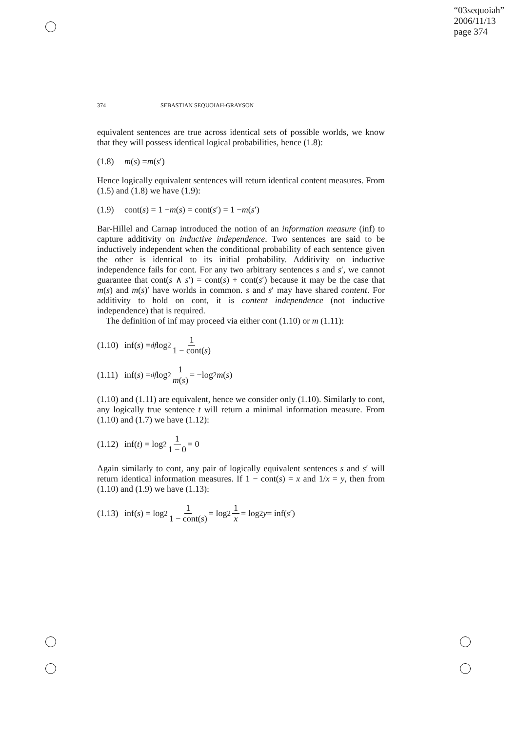“03sequoiah”
2006/11/13
page 374
374 SEBASTIAN SEQUOIAH-GRAYSON
equivalent sentences are true across identical sets of possible worlds, we know that they will possess identical logical probabilities, hence (1.8):
(1.8) m (s) = m (s ′)
Hence logically equivalent sentences will return identical content measures. From (1.5) and (1.8) we have (1.9):
(1.9) cont(s) = 1 − m (s) = cont(s ′) = 1 − m (s ′)
Bar-Hillel and Carnap introduced the notion of an information measure (inf) to capture additivity on inductive independence. Two sentences are said to be inductively independent when the conditional probability of each sentence given the other is identical to its initial probability. Additivity on inductive independence fails for cont. For any two arbitrary sentences s and s′, we cannot guarantee that cont(s ∧ s′) = cont(s) + cont(s′) because it may be the case that m(s) and m(s)′ have worlds in common. s and s′ may have shared content. For additivity to hold on cont, it is content independence (not inductive independence) that is required.
The definition of inf may proceed via either cont (1.10) or m (1.11):
(1.10) inf(s) =<sub>df</sub> log<sub>2</sub> 1 1 − cont(s)
(1.11) inf(s) =<sub>df</sub> log<sub>2</sub> 1 m(s) = −log<sub>2</sub> m (s)
(1.10) and (1.11) are equivalent, hence we consider only (1.10). Similarly to cont, any logically true sentence t will return a minimal information measure. From (1.10) and (1.7) we have (1.12):
(1.12) inf(t) = log<sub>2</sub> 1 1 − 0 = 0
Again similarly to cont, any pair of logically equivalent sentences s and s′ will return identical information measures. If 1 − cont(s) = x and 1/x = y, then from (1.10) and (1.9) we have (1.13):
(1.13) inf(s) = log<sub>2</sub> 1 1 − cont(s) = log<sub>2</sub> 1 x = log<sub>2</sub> y = inf(s ′)